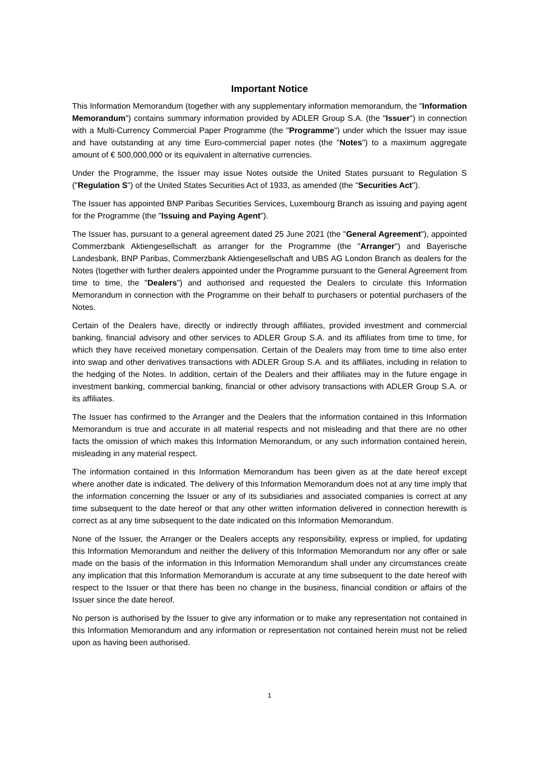Important Notice
This Information Memorandum (together with any supplementary information memorandum, the "Information Memorandum") contains summary information provided by ADLER Group S.A. (the "Issuer") in connection with a Multi-Currency Commercial Paper Programme (the "Programme") under which the Issuer may issue and have outstanding at any time Euro-commercial paper notes (the "Notes") to a maximum aggregate amount of € 500,000,000 or its equivalent in alternative currencies.
Under the Programme, the Issuer may issue Notes outside the United States pursuant to Regulation S ("Regulation S") of the United States Securities Act of 1933, as amended (the "Securities Act").
The Issuer has appointed BNP Paribas Securities Services, Luxembourg Branch as issuing and paying agent for the Programme (the "Issuing and Paying Agent").
The Issuer has, pursuant to a general agreement dated 25 June 2021 (the "General Agreement"), appointed Commerzbank Aktiengesellschaft as arranger for the Programme (the "Arranger") and Bayerische Landesbank, BNP Paribas, Commerzbank Aktiengesellschaft and UBS AG London Branch as dealers for the Notes (together with further dealers appointed under the Programme pursuant to the General Agreement from time to time, the "Dealers") and authorised and requested the Dealers to circulate this Information Memorandum in connection with the Programme on their behalf to purchasers or potential purchasers of the Notes.
Certain of the Dealers have, directly or indirectly through affiliates, provided investment and commercial banking, financial advisory and other services to ADLER Group S.A. and its affiliates from time to time, for which they have received monetary compensation. Certain of the Dealers may from time to time also enter into swap and other derivatives transactions with ADLER Group S.A. and its affiliates, including in relation to the hedging of the Notes. In addition, certain of the Dealers and their affiliates may in the future engage in investment banking, commercial banking, financial or other advisory transactions with ADLER Group S.A. or its affiliates.
The Issuer has confirmed to the Arranger and the Dealers that the information contained in this Information Memorandum is true and accurate in all material respects and not misleading and that there are no other facts the omission of which makes this Information Memorandum, or any such information contained herein, misleading in any material respect.
The information contained in this Information Memorandum has been given as at the date hereof except where another date is indicated. The delivery of this Information Memorandum does not at any time imply that the information concerning the Issuer or any of its subsidiaries and associated companies is correct at any time subsequent to the date hereof or that any other written information delivered in connection herewith is correct as at any time subsequent to the date indicated on this Information Memorandum.
None of the Issuer, the Arranger or the Dealers accepts any responsibility, express or implied, for updating this Information Memorandum and neither the delivery of this Information Memorandum nor any offer or sale made on the basis of the information in this Information Memorandum shall under any circumstances create any implication that this Information Memorandum is accurate at any time subsequent to the date hereof with respect to the Issuer or that there has been no change in the business, financial condition or affairs of the Issuer since the date hereof.
No person is authorised by the Issuer to give any information or to make any representation not contained in this Information Memorandum and any information or representation not contained herein must not be relied upon as having been authorised.
1